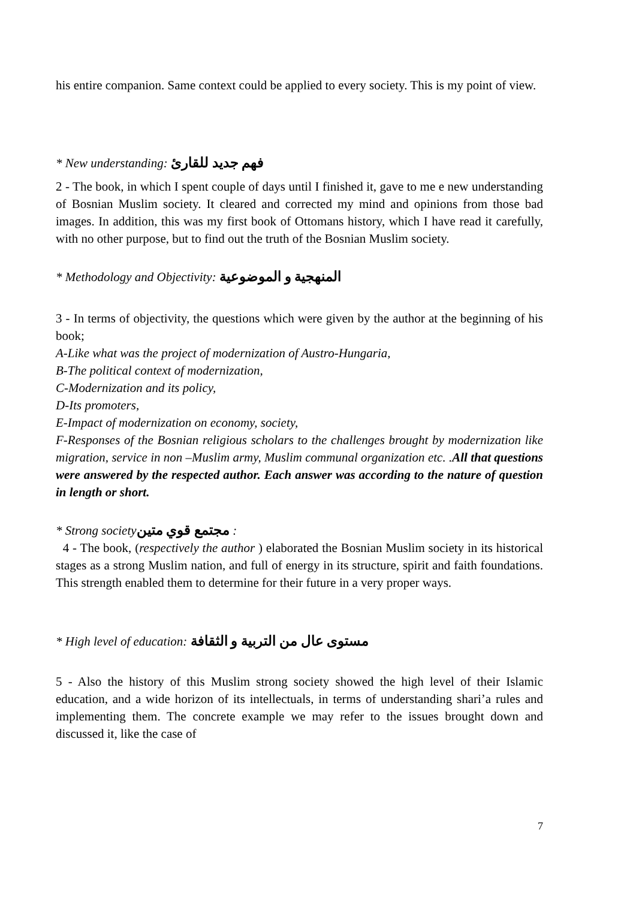his entire companion. Same context could be applied to every society. This is my point of view.
* New understanding: فهم جديد للقارئ
2 - The book, in which I spent couple of days until I finished it, gave to me e new understanding of Bosnian Muslim society. It cleared and corrected my mind and opinions from those bad images. In addition, this was my first book of Ottomans history, which I have read it carefully, with no other purpose, but to find out the truth of the Bosnian Muslim society.
* Methodology and Objectivity: المنهجية و الموضوعية
3 - In terms of objectivity, the questions which were given by the author at the beginning of his book;
A-Like what was the project of modernization of Austro-Hungaria,
B-The political context of modernization,
C-Modernization and its policy,
D-Its promoters,
E-Impact of modernization on economy, society,
F-Responses of the Bosnian religious scholars to the challenges brought by modernization like migration, service in non –Muslim army, Muslim communal organization etc. .All that questions were answered by the respected author. Each answer was according to the nature of question in length or short.
* Strong societyمجتمع قوي متين :
4 - The book, (respectively the author ) elaborated the Bosnian Muslim society in its historical stages as a strong Muslim nation, and full of energy in its structure, spirit and faith foundations. This strength enabled them to determine for their future in a very proper ways.
* High level of education: مستوى عال من التربية و الثقافة
5 - Also the history of this Muslim strong society showed the high level of their Islamic education, and a wide horizon of its intellectuals, in terms of understanding shari’a rules and implementing them. The concrete example we may refer to the issues brought down and discussed it, like the case of
7